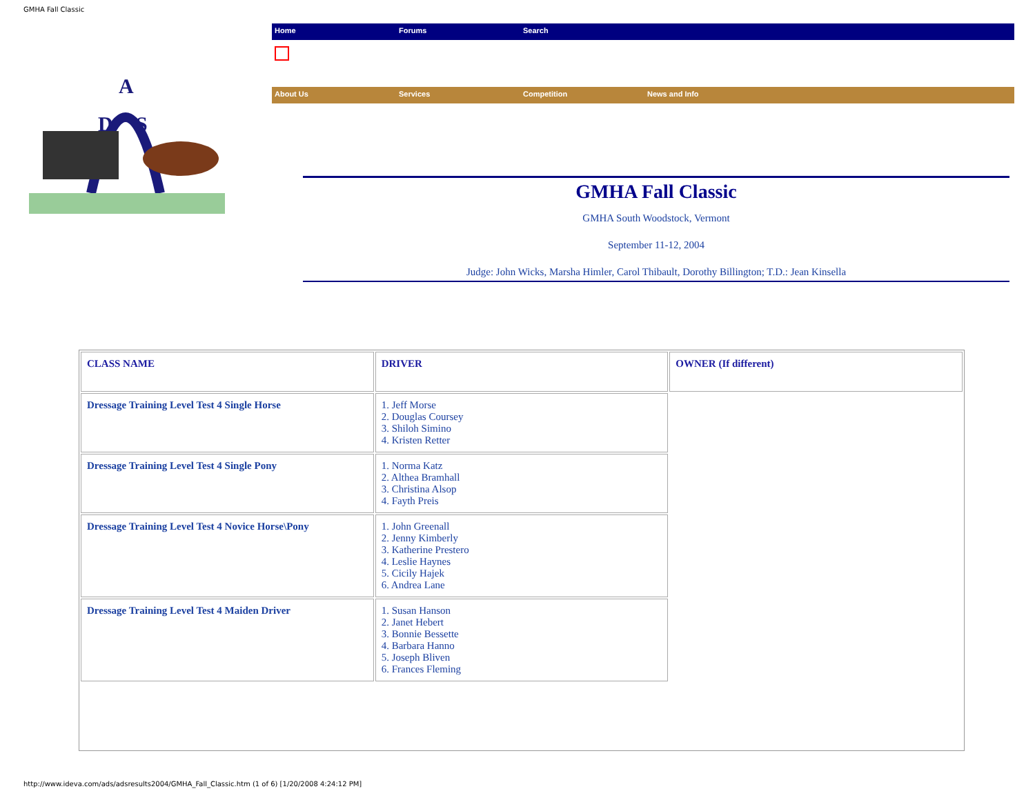GMHA Fall Classic
A
D
S
Home Forums Search
About Us Services Competition News and Info
GMHA Fall Classic
GMHA South Woodstock, Vermont
September 11-12, 2004
Judge: John Wicks, Marsha Himler, Carol Thibault, Dorothy Billington; T.D.: Jean Kinsella
| CLASS NAME | DRIVER | OWNER (If different) |
| --- | --- | --- |
| Dressage Training Level Test 4 Single Horse | 1. Jeff Morse 2. Douglas Coursey 3. Shiloh Simino 4. Kristen Retter | |
| Dressage Training Level Test 4 Single Pony | 1. Norma Katz 2. Althea Bramhall 3. Christina Alsop 4. Fayth Preis | |
| Dressage Training Level Test 4 Novice Horse\Pony | 1. John Greenall 2. Jenny Kimberly 3. Katherine Prestero 4. Leslie Haynes 5. Cicily Hajek 6. Andrea Lane | |
| Dressage Training Level Test 4 Maiden Driver | 1. Susan Hanson 2. Janet Hebert 3. Bonnie Bessette 4. Barbara Hanno 5. Joseph Bliven 6. Frances Fleming | |
http://www.ideva.com/ads/adsresults2004/GMHA_Fall_Classic.htm (1 of 6) [1/20/2008 4:24:12 PM]